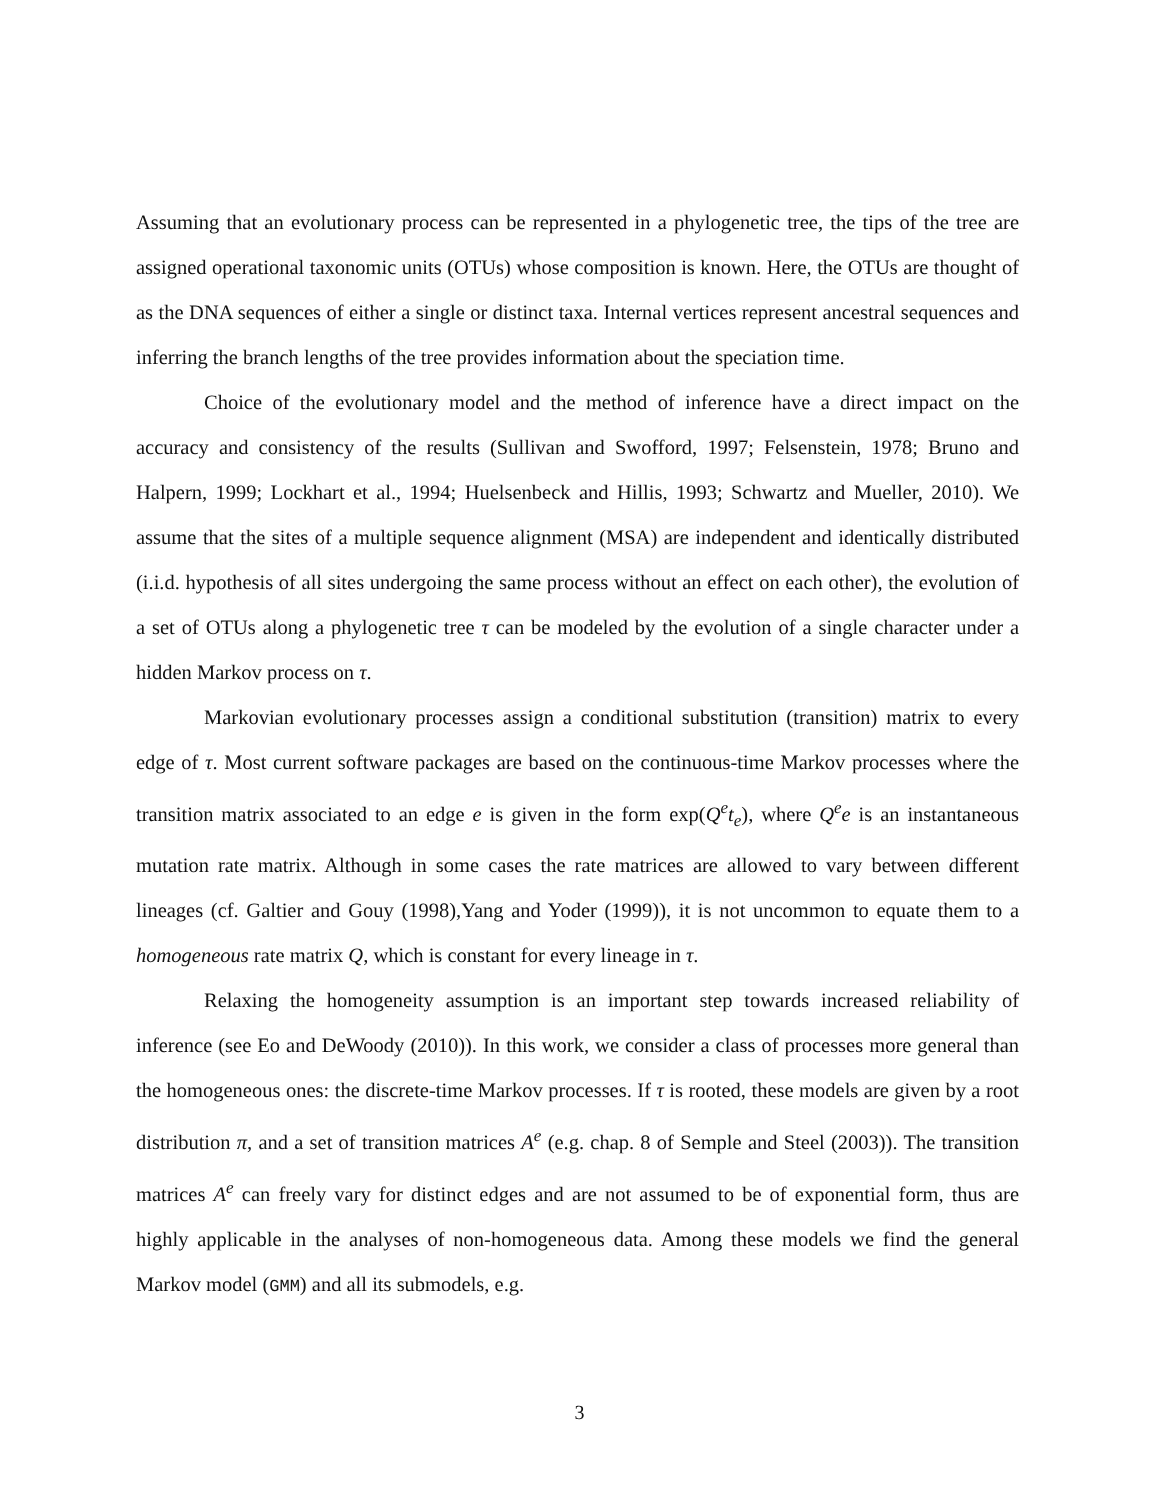Assuming that an evolutionary process can be represented in a phylogenetic tree, the tips of the tree are assigned operational taxonomic units (OTUs) whose composition is known. Here, the OTUs are thought of as the DNA sequences of either a single or distinct taxa. Internal vertices represent ancestral sequences and inferring the branch lengths of the tree provides information about the speciation time.
Choice of the evolutionary model and the method of inference have a direct impact on the accuracy and consistency of the results (Sullivan and Swofford, 1997; Felsenstein, 1978; Bruno and Halpern, 1999; Lockhart et al., 1994; Huelsenbeck and Hillis, 1993; Schwartz and Mueller, 2010). We assume that the sites of a multiple sequence alignment (MSA) are independent and identically distributed (i.i.d. hypothesis of all sites undergoing the same process without an effect on each other), the evolution of a set of OTUs along a phylogenetic tree τ can be modeled by the evolution of a single character under a hidden Markov process on τ.
Markovian evolutionary processes assign a conditional substitution (transition) matrix to every edge of τ. Most current software packages are based on the continuous-time Markov processes where the transition matrix associated to an edge e is given in the form exp(Q<sup>e</sup>t<sub>e</sub>), where Q<sup>e</sup>e is an instantaneous mutation rate matrix. Although in some cases the rate matrices are allowed to vary between different lineages (cf. Galtier and Gouy (1998),Yang and Yoder (1999)), it is not uncommon to equate them to a homogeneous rate matrix Q, which is constant for every lineage in τ.
Relaxing the homogeneity assumption is an important step towards increased reliability of inference (see Eo and DeWoody (2010)). In this work, we consider a class of processes more general than the homogeneous ones: the discrete-time Markov processes. If τ is rooted, these models are given by a root distribution π, and a set of transition matrices A<sup>e</sup> (e.g. chap. 8 of Semple and Steel (2003)). The transition matrices A<sup>e</sup> can freely vary for distinct edges and are not assumed to be of exponential form, thus are highly applicable in the analyses of non-homogeneous data. Among these models we find the general Markov model (GMM) and all its submodels, e.g.
3